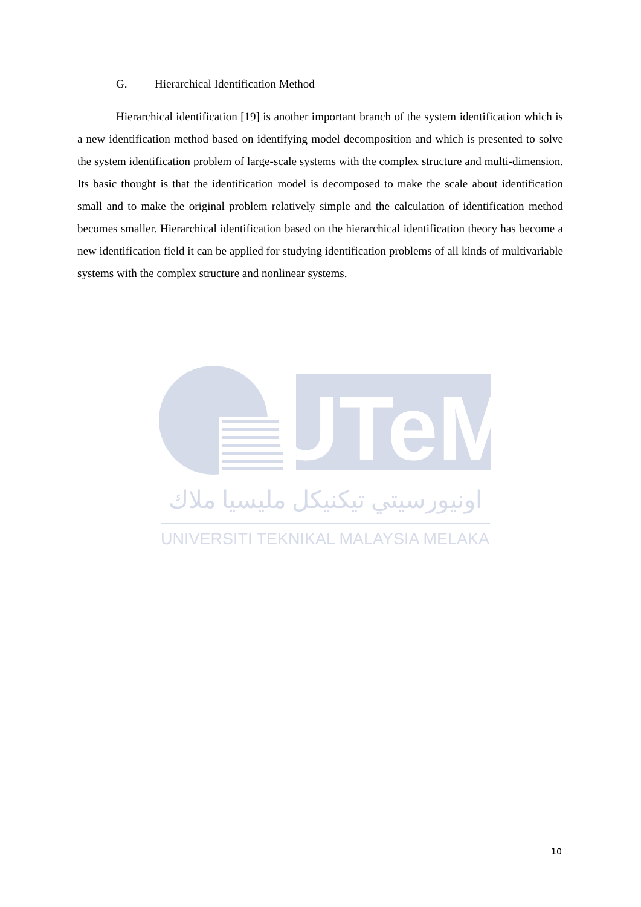G. Hierarchical Identification Method
Hierarchical identification [19] is another important branch of the system identification which is a new identification method based on identifying model decomposition and which is presented to solve the system identification problem of large-scale systems with the complex structure and multi-dimension. Its basic thought is that the identification model is decomposed to make the scale about identification small and to make the original problem relatively simple and the calculation of identification method becomes smaller. Hierarchical identification based on the hierarchical identification theory has become a new identification field it can be applied for studying identification problems of all kinds of multivariable systems with the complex structure and nonlinear systems.
UTeM
اونيورسيتي تيكنيكل مليسيا ملاك
UNIVERSITI TEKNIKAL MALAYSIA MELAKA
10